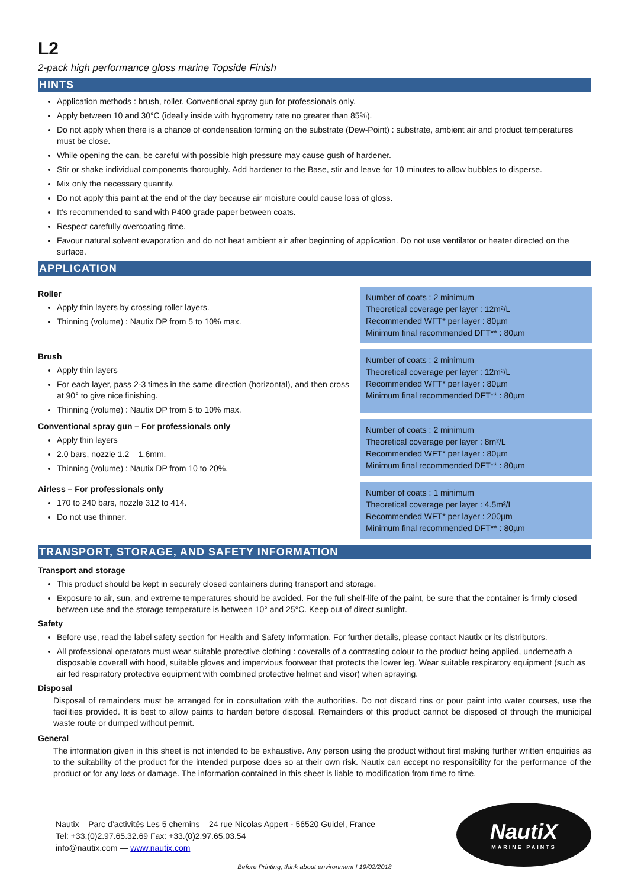L2
2-pack high performance gloss marine Topside Finish
HINTS
Application methods : brush, roller. Conventional spray gun for professionals only.
Apply between 10 and 30°C (ideally inside with hygrometry rate no greater than 85%).
Do not apply when there is a chance of condensation forming on the substrate (Dew-Point) : substrate, ambient air and product temperatures must be close.
While opening the can, be careful with possible high pressure may cause gush of hardener.
Stir or shake individual components thoroughly. Add hardener to the Base, stir and leave for 10 minutes to allow bubbles to disperse.
Mix only the necessary quantity.
Do not apply this paint at the end of the day because air moisture could cause loss of gloss.
It’s recommended to sand with P400 grade paper between coats.
Respect carefully overcoating time.
Favour natural solvent evaporation and do not heat ambient air after beginning of application. Do not use ventilator or heater directed on the surface.
APPLICATION
Roller
Apply thin layers by crossing roller layers.
Thinning (volume) : Nautix DP from 5 to 10% max.
Number of coats : 2 minimum
Theoretical coverage per layer : 12m²/L
Recommended WFT* per layer : 80µm
Minimum final recommended DFT** : 80µm
Brush
Apply thin layers
For each layer, pass 2-3 times in the same direction (horizontal), and then cross at 90° to give nice finishing.
Thinning (volume) : Nautix DP from 5 to 10% max.
Number of coats : 2 minimum
Theoretical coverage per layer : 12m²/L
Recommended WFT* per layer : 80µm
Minimum final recommended DFT** : 80µm
Conventional spray gun – For professionals only
Apply thin layers
2.0 bars, nozzle 1.2 – 1.6mm.
Thinning (volume) : Nautix DP from 10 to 20%.
Number of coats : 2 minimum
Theoretical coverage per layer : 8m²/L
Recommended WFT* per layer : 80µm
Minimum final recommended DFT** : 80µm
Airless – For professionals only
170 to 240 bars, nozzle 312 to 414.
Do not use thinner.
Number of coats : 1 minimum
Theoretical coverage per layer : 4.5m²/L
Recommended WFT* per layer : 200µm
Minimum final recommended DFT** : 80µm
TRANSPORT, STORAGE, AND SAFETY INFORMATION
Transport and storage
This product should be kept in securely closed containers during transport and storage.
Exposure to air, sun, and extreme temperatures should be avoided. For the full shelf-life of the paint, be sure that the container is firmly closed between use and the storage temperature is between 10° and 25°C. Keep out of direct sunlight.
Safety
Before use, read the label safety section for Health and Safety Information. For further details, please contact Nautix or its distributors.
All professional operators must wear suitable protective clothing : coveralls of a contrasting colour to the product being applied, underneath a disposable coverall with hood, suitable gloves and impervious footwear that protects the lower leg. Wear suitable respiratory equipment (such as air fed respiratory protective equipment with combined protective helmet and visor) when spraying.
Disposal
Disposal of remainders must be arranged for in consultation with the authorities. Do not discard tins or pour paint into water courses, use the facilities provided. It is best to allow paints to harden before disposal. Remainders of this product cannot be disposed of through the municipal waste route or dumped without permit.
General
The information given in this sheet is not intended to be exhaustive. Any person using the product without first making further written enquiries as to the suitability of the product for the intended purpose does so at their own risk. Nautix can accept no responsibility for the performance of the product or for any loss or damage. The information contained in this sheet is liable to modification from time to time.
Nautix – Parc d’activités Les 5 chemins – 24 rue Nicolas Appert - 56520 Guidel, France
Tel: +33.(0)2.97.65.32.69 Fax: +33.(0)2.97.65.03.54
info@nautix.com — www.nautix.com
NautiX
MARINE PAINTS
Before Printing, think about environment ! 19/02/2018